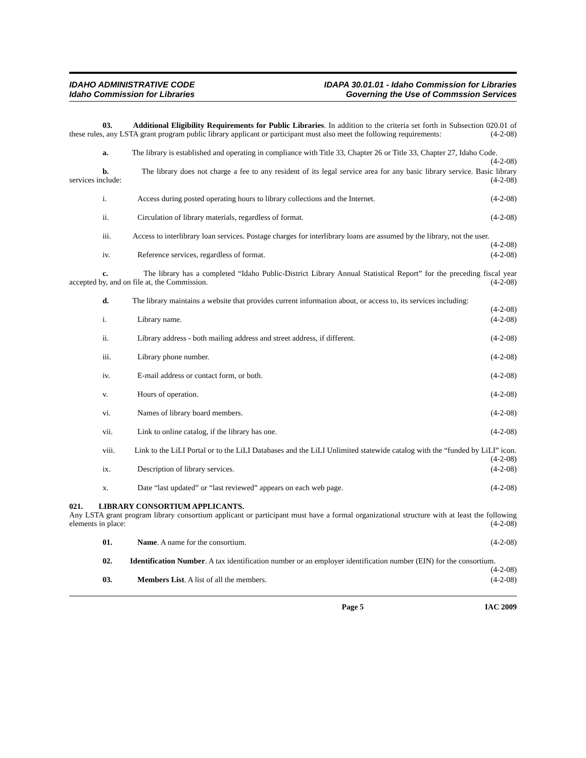IDAHO ADMINISTRATIVE CODE
Idaho Commission for Libraries
IDAPA 30.01.01 - Idaho Commission for Libraries
Governing the Use of Commssion Services
03. Additional Eligibility Requirements for Public Libraries. In addition to the criteria set forth in Subsection 020.01 of these rules, any LSTA grant program public library applicant or participant must also meet the following requirements: (4-2-08)
a. The library is established and operating in compliance with Title 33, Chapter 26 or Title 33, Chapter 27, Idaho Code. (4-2-08)
b. The library does not charge a fee to any resident of its legal service area for any basic library service. Basic library services include: (4-2-08)
i. Access during posted operating hours to library collections and the Internet. (4-2-08)
ii. Circulation of library materials, regardless of format. (4-2-08)
iii. Access to interlibrary loan services. Postage charges for interlibrary loans are assumed by the library, not the user. (4-2-08)
iv. Reference services, regardless of format. (4-2-08)
c. The library has a completed “Idaho Public-District Library Annual Statistical Report” for the preceding fiscal year accepted by, and on file at, the Commission. (4-2-08)
d. The library maintains a website that provides current information about, or access to, its services including: (4-2-08)
i. Library name. (4-2-08)
ii. Library address - both mailing address and street address, if different. (4-2-08)
iii. Library phone number. (4-2-08)
iv. E-mail address or contact form, or both. (4-2-08)
v. Hours of operation. (4-2-08)
vi. Names of library board members. (4-2-08)
vii. Link to online catalog, if the library has one. (4-2-08)
viii. Link to the LiLI Portal or to the LiLI Databases and the LiLI Unlimited statewide catalog with the “funded by LiLI” icon. (4-2-08)
ix. Description of library services. (4-2-08)
x. Date “last updated” or “last reviewed” appears on each web page. (4-2-08)
021. LIBRARY CONSORTIUM APPLICANTS.
Any LSTA grant program library consortium applicant or participant must have a formal organizational structure with at least the following elements in place: (4-2-08)
01. Name. A name for the consortium. (4-2-08)
02. Identification Number. A tax identification number or an employer identification number (EIN) for the consortium. (4-2-08)
03. Members List. A list of all the members. (4-2-08)
Page 5 IAC 2009